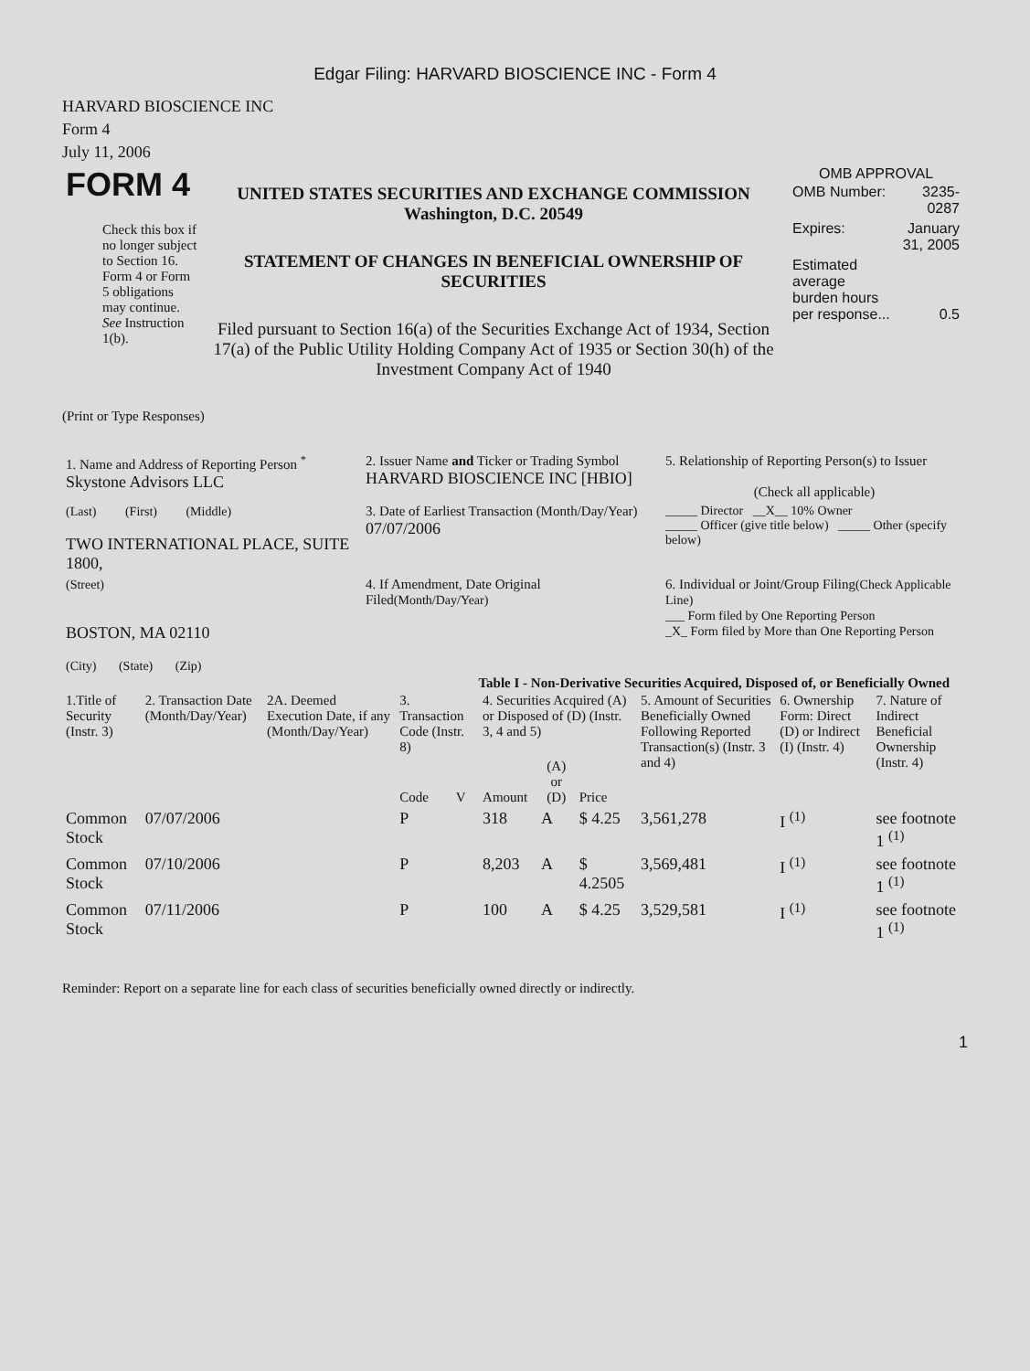Edgar Filing: HARVARD BIOSCIENCE INC - Form 4
HARVARD BIOSCIENCE INC
Form 4
July 11, 2006
| FORM 4 Check this box if no longer subject to Section 16. Form 4 or Form 5 obligations may continue. See Instruction 1(b). | UNITED STATES SECURITIES AND EXCHANGE COMMISSION Washington, D.C. 20549 STATEMENT OF CHANGES IN BENEFICIAL OWNERSHIP OF SECURITIES Filed pursuant to Section 16(a) of the Securities Exchange Act of 1934, Section 17(a) of the Public Utility Holding Company Act of 1935 or Section 30(h) of the Investment Company Act of 1940 | OMB APPROVAL / OMB Number: / 3235-0287 / / Expires: / January 31, 2005 / / Estimated average burden hours per response... / 0.5 / |
(Print or Type Responses)
| 1. Name and Address of Reporting Person <sup>*</sup> Skystone Advisors LLC | 2. Issuer Name and Ticker or Trading Symbol HARVARD BIOSCIENCE INC [HBIO] | 5. Relationship of Reporting Person(s) to Issuer (Check all applicable) |
| (Last) (First) (Middle) TWO INTERNATIONAL PLACE, SUITE 1800, | 3. Date of Earliest Transaction (Month/Day/Year) 07/07/2006 | _____ Director __X__ 10% Owner _____ Officer (give title below) _____ Other (specify below) |
| (Street) BOSTON, MA 02110 (City) (State) (Zip) | 4. If Amendment, Date Original Filed (Month/Day/Year) | 6. Individual or Joint/Group Filing (Check Applicable Line) ___ Form filed by One Reporting Person _X_ Form filed by More than One Reporting Person |
Table I - Non-Derivative Securities Acquired, Disposed of, or Beneficially Owned
| 1.Title of Security (Instr. 3) | 2. Transaction Date (Month/Day/Year) | 2A. Deemed Execution Date, if any (Month/Day/Year) | 3. Transaction Code (Instr. 8) | | 4. Securities Acquired (A) or Disposed of (D) (Instr. 3, 4 and 5) | | | 5. Amount of Securities Beneficially Owned Following Reported Transaction(s) (Instr. 3 and 4) | 6. Ownership Form: Direct (D) or Indirect (I) (Instr. 4) | 7. Nature of Indirect Beneficial Ownership (Instr. 4) |
| --- | --- | --- | --- | --- | --- | --- | --- | --- | --- | --- |
| | | | Code | V | Amount | (A) or (D) | Price | | | |
| Common Stock | 07/07/2006 | | P | | 318 | A | $ 4.25 | 3,561,278 | I <sup>(1)</sup> | see footnote 1 <sup>(1)</sup> |
| Common Stock | 07/10/2006 | | P | | 8,203 | A | $ 4.2505 | 3,569,481 | I <sup>(1)</sup> | see footnote 1 <sup>(1)</sup> |
| Common Stock | 07/11/2006 | | P | | 100 | A | $ 4.25 | 3,529,581 | I <sup>(1)</sup> | see footnote 1 <sup>(1)</sup> |
Reminder: Report on a separate line for each class of securities beneficially owned directly or indirectly.
1